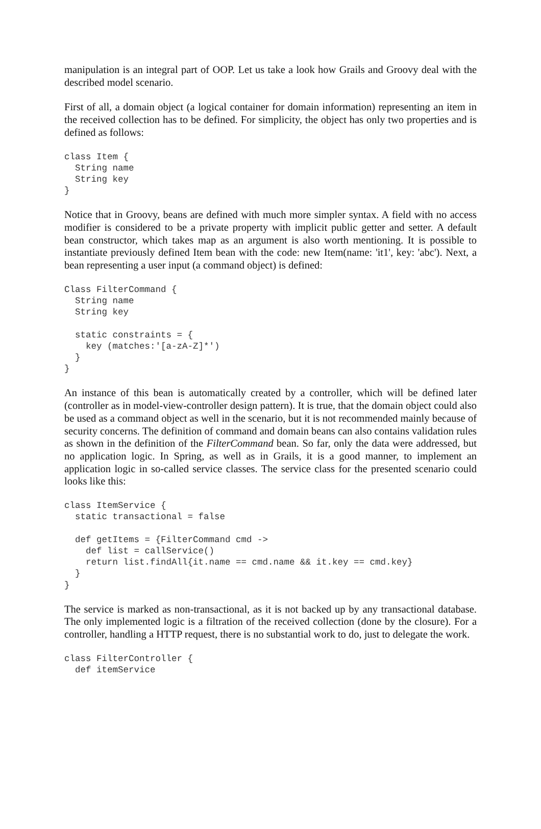manipulation is an integral part of OOP. Let us take a look how Grails and Groovy deal with the described model scenario.
First of all, a domain object (a logical container for domain information) representing an item in the received collection has to be defined. For simplicity, the object has only two properties and is defined as follows:
class Item {
  String name
  String key
}
Notice that in Groovy, beans are defined with much more simpler syntax. A field with no access modifier is considered to be a private property with implicit public getter and setter. A default bean constructor, which takes map as an argument is also worth mentioning. It is possible to instantiate previously defined Item bean with the code: new Item(name: 'it1', key: 'abc'). Next, a bean representing a user input (a command object) is defined:
Class FilterCommand {
  String name
  String key

  static constraints = {
    key (matches:'[a-zA-Z]*')
  }
}
An instance of this bean is automatically created by a controller, which will be defined later (controller as in model-view-controller design pattern). It is true, that the domain object could also be used as a command object as well in the scenario, but it is not recommended mainly because of security concerns. The definition of command and domain beans can also contains validation rules as shown in the definition of the FilterCommand bean. So far, only the data were addressed, but no application logic. In Spring, as well as in Grails, it is a good manner, to implement an application logic in so-called service classes. The service class for the presented scenario could looks like this:
class ItemService {
  static transactional = false

  def getItems = {FilterCommand cmd ->
    def list = callService()
    return list.findAll{it.name == cmd.name && it.key == cmd.key}
  }
}
The service is marked as non-transactional, as it is not backed up by any transactional database. The only implemented logic is a filtration of the received collection (done by the closure). For a controller, handling a HTTP request, there is no substantial work to do, just to delegate the work.
class FilterController {
  def itemService